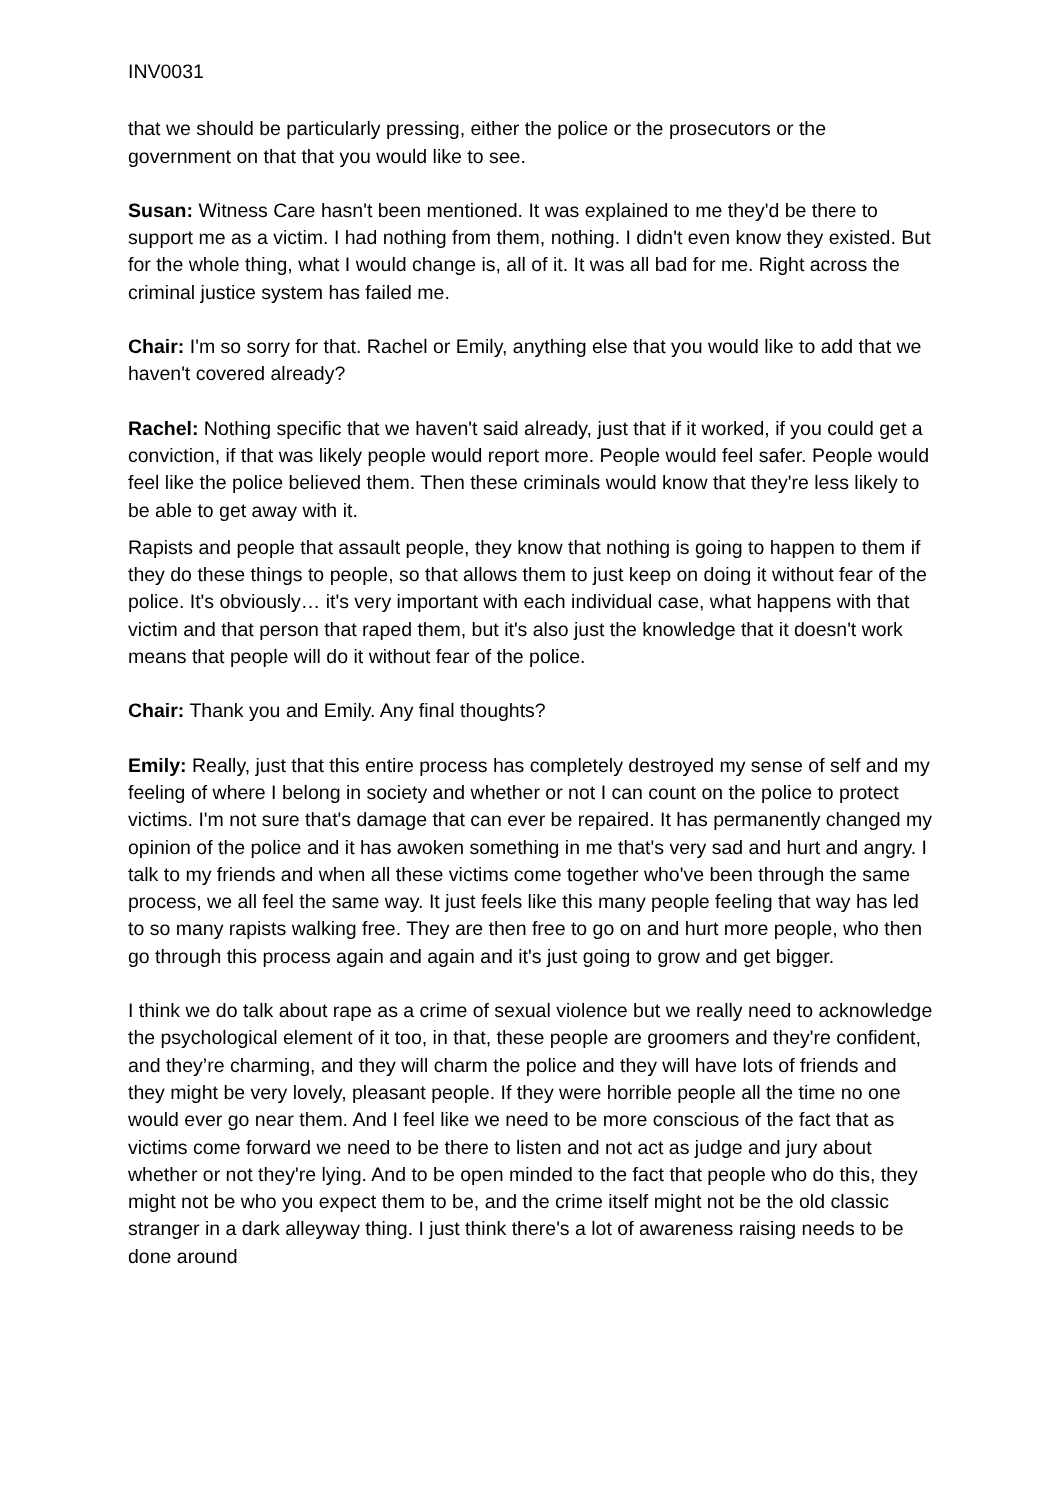INV0031
that we should be particularly pressing, either the police or the prosecutors or the government on that that you would like to see.
Susan: Witness Care hasn't been mentioned. It was explained to me they'd be there to support me as a victim. I had nothing from them, nothing. I didn't even know they existed. But for the whole thing, what I would change is, all of it. It was all bad for me. Right across the criminal justice system has failed me.
Chair: I'm so sorry for that. Rachel or Emily, anything else that you would like to add that we haven't covered already?
Rachel: Nothing specific that we haven't said already, just that if it worked, if you could get a conviction, if that was likely people would report more. People would feel safer. People would feel like the police believed them. Then these criminals would know that they're less likely to be able to get away with it.
Rapists and people that assault people, they know that nothing is going to happen to them if they do these things to people, so that allows them to just keep on doing it without fear of the police. It's obviously… it's very important with each individual case, what happens with that victim and that person that raped them, but it's also just the knowledge that it doesn't work means that people will do it without fear of the police.
Chair: Thank you and Emily. Any final thoughts?
Emily: Really, just that this entire process has completely destroyed my sense of self and my feeling of where I belong in society and whether or not I can count on the police to protect victims. I'm not sure that's damage that can ever be repaired. It has permanently changed my opinion of the police and it has awoken something in me that's very sad and hurt and angry. I talk to my friends and when all these victims come together who've been through the same process, we all feel the same way. It just feels like this many people feeling that way has led to so many rapists walking free. They are then free to go on and hurt more people, who then go through this process again and again and it's just going to grow and get bigger.
I think we do talk about rape as a crime of sexual violence but we really need to acknowledge the psychological element of it too, in that, these people are groomers and they're confident, and they’re charming, and they will charm the police and they will have lots of friends and they might be very lovely, pleasant people. If they were horrible people all the time no one would ever go near them. And I feel like we need to be more conscious of the fact that as victims come forward we need to be there to listen and not act as judge and jury about whether or not they're lying. And to be open minded to the fact that people who do this, they might not be who you expect them to be, and the crime itself might not be the old classic stranger in a dark alleyway thing. I just think there's a lot of awareness raising needs to be done around